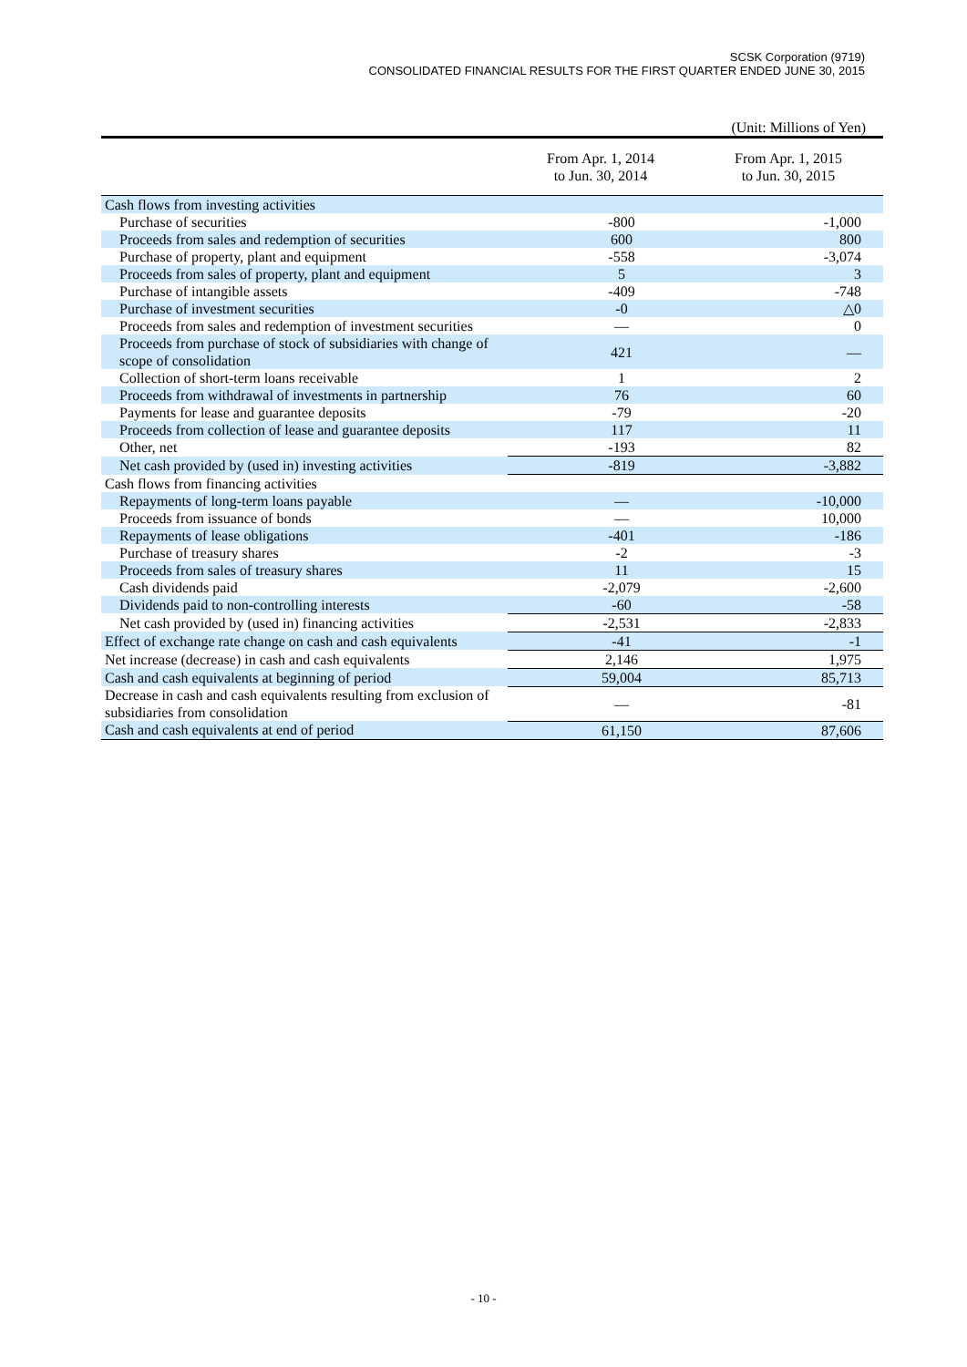SCSK Corporation (9719)
CONSOLIDATED FINANCIAL RESULTS FOR THE FIRST QUARTER ENDED JUNE 30, 2015
(Unit: Millions of Yen)
| | From Apr. 1, 2014 to Jun. 30, 2014 | From Apr. 1, 2015 to Jun. 30, 2015 |
| --- | --- | --- |
| Cash flows from investing activities | | |
| Purchase of securities | -800 | -1,000 |
| Proceeds from sales and redemption of securities | 600 | 800 |
| Purchase of property, plant and equipment | -558 | -3,074 |
| Proceeds from sales of property, plant and equipment | 5 | 3 |
| Purchase of intangible assets | -409 | -748 |
| Purchase of investment securities | -0 | △0 |
| Proceeds from sales and redemption of investment securities | — | 0 |
| Proceeds from purchase of stock of subsidiaries with change of scope of consolidation | 421 | — |
| Collection of short-term loans receivable | 1 | 2 |
| Proceeds from withdrawal of investments in partnership | 76 | 60 |
| Payments for lease and guarantee deposits | -79 | -20 |
| Proceeds from collection of lease and guarantee deposits | 117 | 11 |
| Other, net | -193 | 82 |
| Net cash provided by (used in) investing activities | -819 | -3,882 |
| Cash flows from financing activities | | |
| Repayments of long-term loans payable | — | -10,000 |
| Proceeds from issuance of bonds | — | 10,000 |
| Repayments of lease obligations | -401 | -186 |
| Purchase of treasury shares | -2 | -3 |
| Proceeds from sales of treasury shares | 11 | 15 |
| Cash dividends paid | -2,079 | -2,600 |
| Dividends paid to non-controlling interests | -60 | -58 |
| Net cash provided by (used in) financing activities | -2,531 | -2,833 |
| Effect of exchange rate change on cash and cash equivalents | -41 | -1 |
| Net increase (decrease) in cash and cash equivalents | 2,146 | 1,975 |
| Cash and cash equivalents at beginning of period | 59,004 | 85,713 |
| Decrease in cash and cash equivalents resulting from exclusion of subsidiaries from consolidation | — | -81 |
| Cash and cash equivalents at end of period | 61,150 | 87,606 |
- 10 -